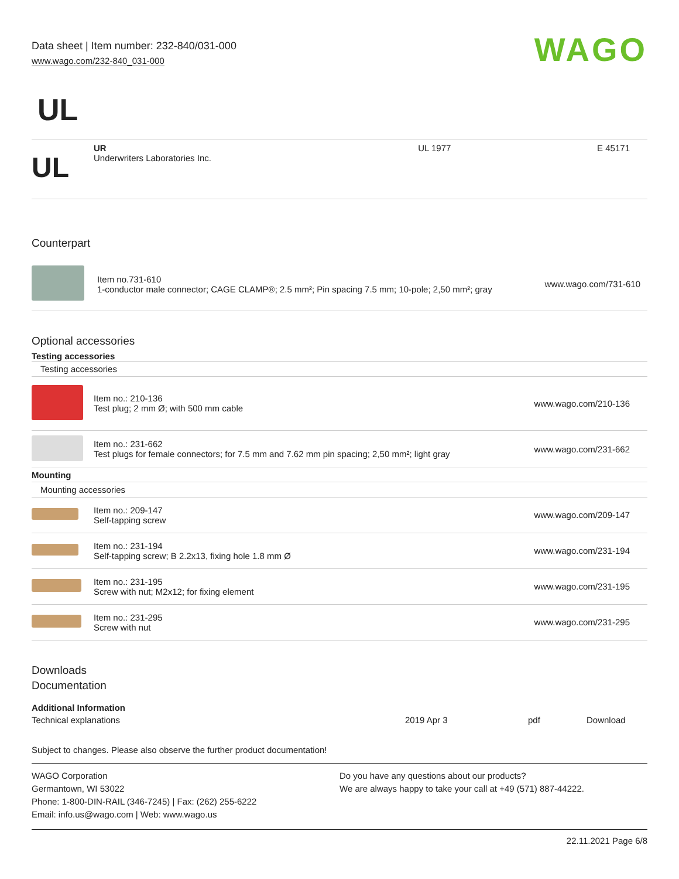Data sheet | Item number: 232-840/031-000
www.wago.com/232-840_031-000
WAGO
UL
| UL | UR Underwriters Laboratories Inc. | UL 1977 | E 45171 |
Counterpart
| | Item no.731-610 1-conductor male connector; CAGE CLAMP®; 2.5 mm²; Pin spacing 7.5 mm; 10-pole; 2,50 mm²; gray | www.wago.com/731-610 |
Optional accessories
Testing accessories
| Testing accessories | | |
| | Item no.: 210-136 Test plug; 2 mm Ø; with 500 mm cable | www.wago.com/210-136 |
| | Item no.: 231-662 Test plugs for female connectors; for 7.5 mm and 7.62 mm pin spacing; 2,50 mm²; light gray | www.wago.com/231-662 |
| Mounting | | |
| Mounting accessories | | |
| | Item no.: 209-147 Self-tapping screw | www.wago.com/209-147 |
| | Item no.: 231-194 Self-tapping screw; B 2.2x13, fixing hole 1.8 mm Ø | www.wago.com/231-194 |
| | Item no.: 231-195 Screw with nut; M2x12; for fixing element | www.wago.com/231-195 |
| | Item no.: 231-295 Screw with nut | www.wago.com/231-295 |
Downloads
Documentation
Additional Information
| Technical explanations | 2019 Apr 3 | pdf | Download |
Subject to changes. Please also observe the further product documentation!
WAGO Corporation
Germantown, WI 53022
Phone: 1-800-DIN-RAIL (346-7245) | Fax: (262) 255-6222
Email: info.us@wago.com | Web: www.wago.us
Do you have any questions about our products?
We are always happy to take your call at +49 (571) 887-44222.
22.11.2021 Page 6/8